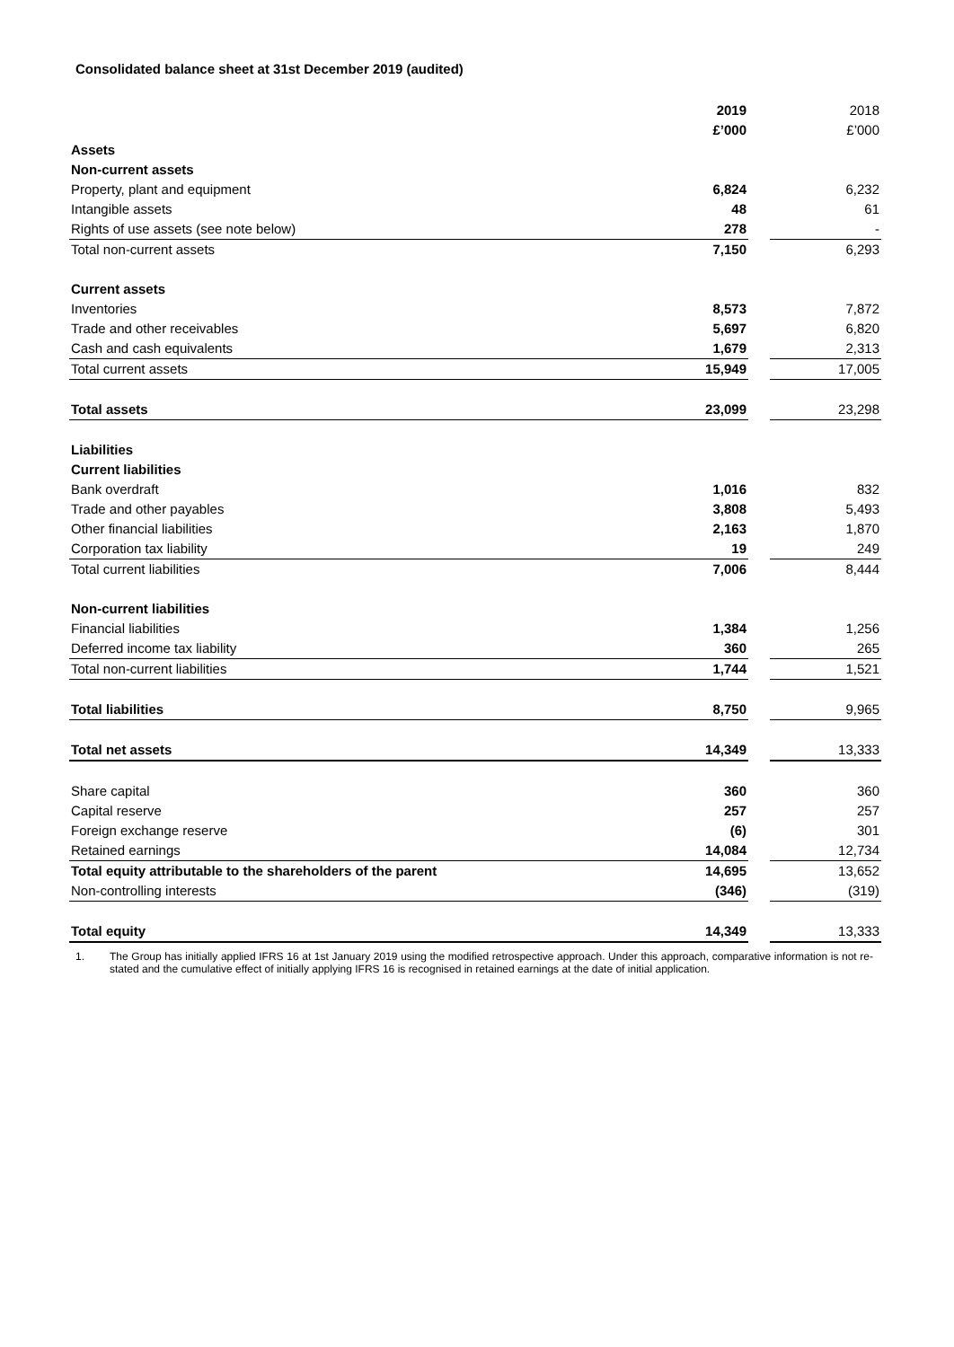Consolidated balance sheet at 31st December 2019 (audited)
| | 2019 | | 2018 |
| | £’000 | | £’000 |
| Assets | | | |
| Non-current assets | | | |
| Property, plant and equipment | 6,824 | | 6,232 |
| Intangible assets | 48 | | 61 |
| Rights of use assets (see note below) | 278 | | - |
| Total non-current assets | 7,150 | | 6,293 |
| Current assets | | | |
| Inventories | 8,573 | | 7,872 |
| Trade and other receivables | 5,697 | | 6,820 |
| Cash and cash equivalents | 1,679 | | 2,313 |
| Total current assets | 15,949 | | 17,005 |
| Total assets | 23,099 | | 23,298 |
| Liabilities | | | |
| Current liabilities | | | |
| Bank overdraft | 1,016 | | 832 |
| Trade and other payables | 3,808 | | 5,493 |
| Other financial liabilities | 2,163 | | 1,870 |
| Corporation tax liability | 19 | | 249 |
| Total current liabilities | 7,006 | | 8,444 |
| Non-current liabilities | | | |
| Financial liabilities | 1,384 | | 1,256 |
| Deferred income tax liability | 360 | | 265 |
| Total non-current liabilities | 1,744 | | 1,521 |
| Total liabilities | 8,750 | | 9,965 |
| Total net assets | 14,349 | | 13,333 |
| Share capital | 360 | | 360 |
| Capital reserve | 257 | | 257 |
| Foreign exchange reserve | (6) | | 301 |
| Retained earnings | 14,084 | | 12,734 |
| Total equity attributable to the shareholders of the parent | 14,695 | | 13,652 |
| Non-controlling interests | (346) | | (319) |
| Total equity | 14,349 | | 13,333 |
1. The Group has initially applied IFRS 16 at 1st January 2019 using the modified retrospective approach. Under this approach, comparative information is not re-stated and the cumulative effect of initially applying IFRS 16 is recognised in retained earnings at the date of initial application.